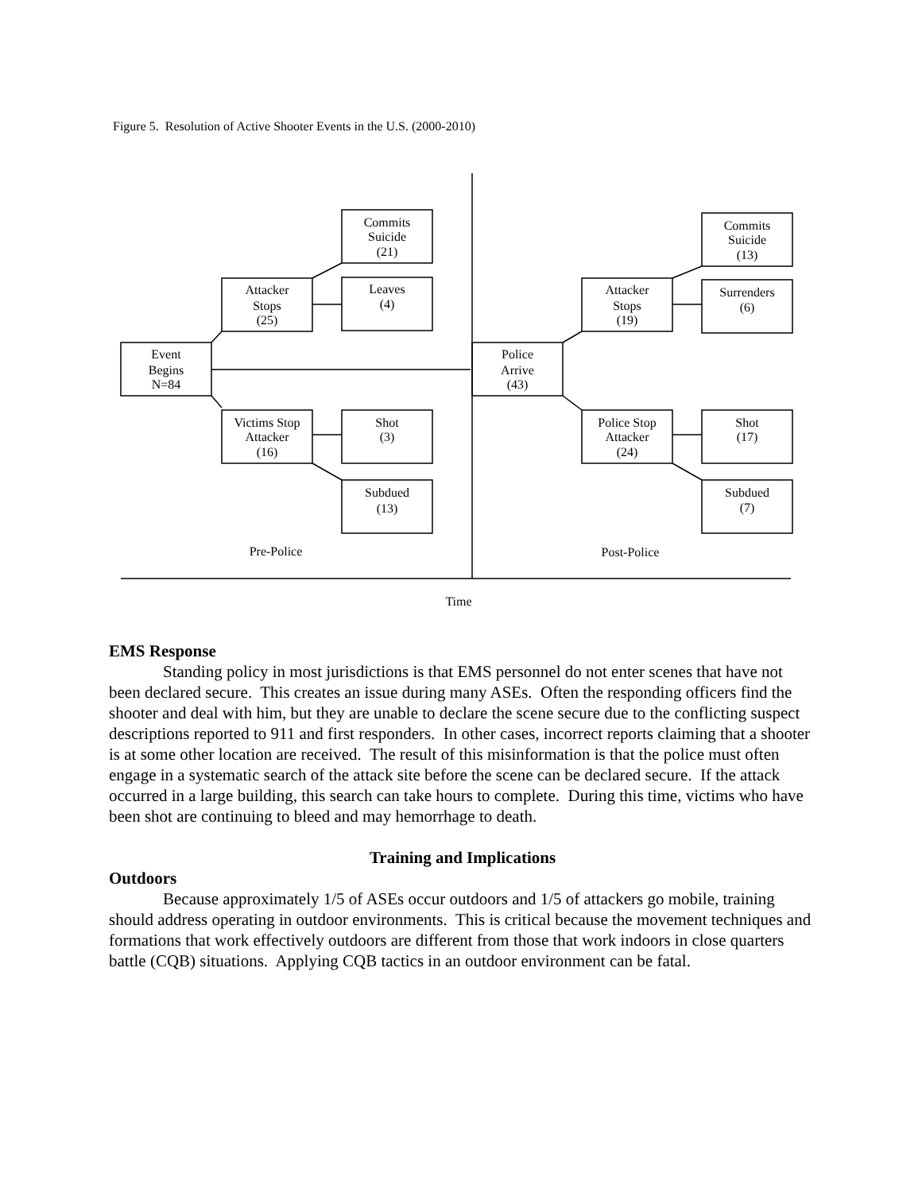Figure 5. Resolution of Active Shooter Events in the U.S. (2000-2010)
Event
Begins
N=84
Attacker
Stops
(25)
Commits
Suicide
(21)
Leaves
(4)
Victims Stop
Attacker
(16)
Shot
(3)
Subdued
(13)
Police
Arrive
(43)
Attacker
Stops
(19)
Commits
Suicide
(13)
Surrenders
(6)
Police Stop
Attacker
(24)
Shot
(17)
Subdued
(7)
Pre-Police
Post-Police
Time
EMS Response
Standing policy in most jurisdictions is that EMS personnel do not enter scenes that have not been declared secure. This creates an issue during many ASEs. Often the responding officers find the shooter and deal with him, but they are unable to declare the scene secure due to the conflicting suspect descriptions reported to 911 and first responders. In other cases, incorrect reports claiming that a shooter is at some other location are received. The result of this misinformation is that the police must often engage in a systematic search of the attack site before the scene can be declared secure. If the attack occurred in a large building, this search can take hours to complete. During this time, victims who have been shot are continuing to bleed and may hemorrhage to death.
Training and Implications
Outdoors
Because approximately 1/5 of ASEs occur outdoors and 1/5 of attackers go mobile, training should address operating in outdoor environments. This is critical because the movement techniques and formations that work effectively outdoors are different from those that work indoors in close quarters battle (CQB) situations. Applying CQB tactics in an outdoor environment can be fatal.